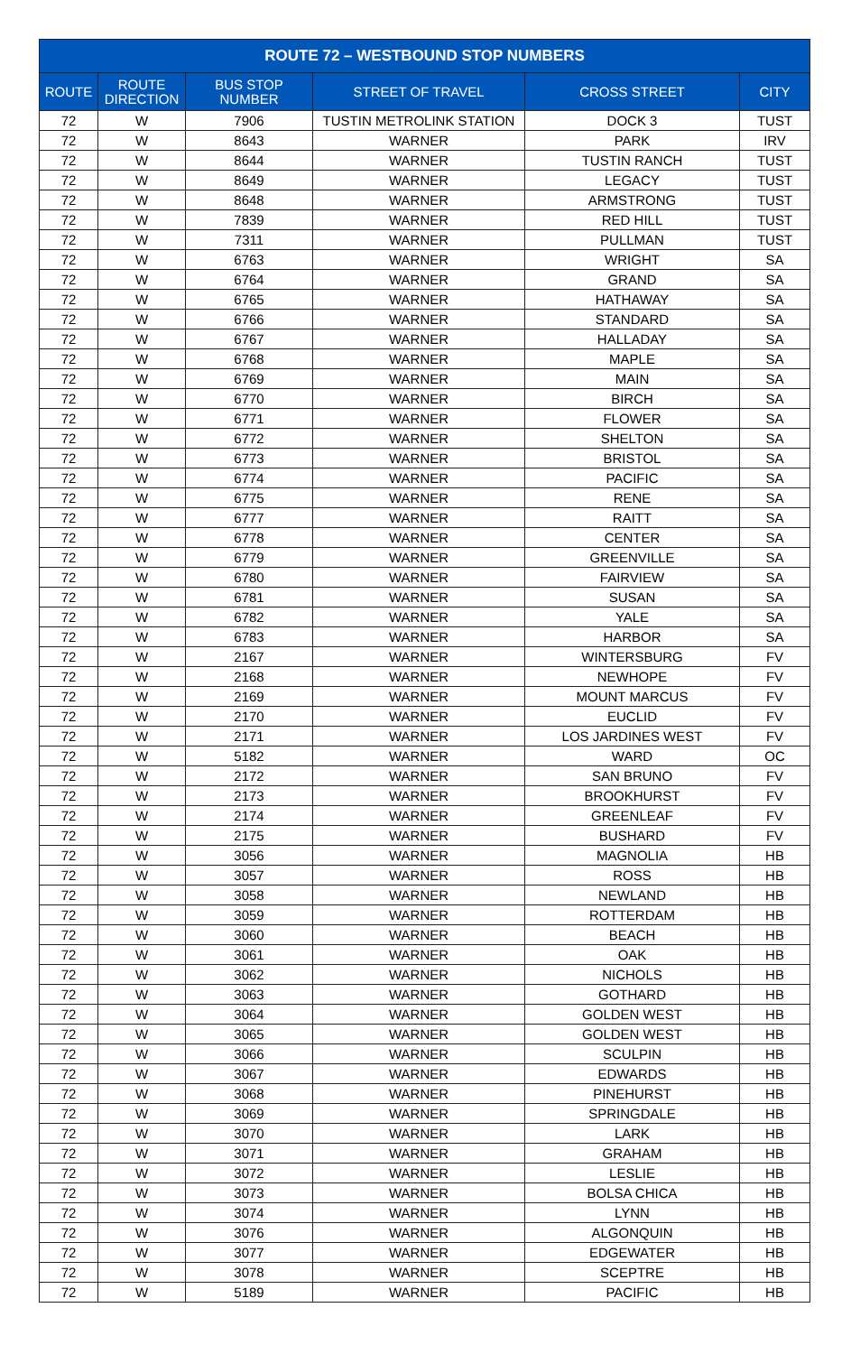| ROUTE 72 – WESTBOUND STOP NUMBERS | | | | | |
| --- | --- | --- | --- | --- | --- |
| ROUTE | ROUTE DIRECTION | BUS STOP NUMBER | STREET OF TRAVEL | CROSS STREET | CITY |
| 72 | W | 7906 | TUSTIN METROLINK STATION | DOCK 3 | TUST |
| 72 | W | 8643 | WARNER | PARK | IRV |
| 72 | W | 8644 | WARNER | TUSTIN RANCH | TUST |
| 72 | W | 8649 | WARNER | LEGACY | TUST |
| 72 | W | 8648 | WARNER | ARMSTRONG | TUST |
| 72 | W | 7839 | WARNER | RED HILL | TUST |
| 72 | W | 7311 | WARNER | PULLMAN | TUST |
| 72 | W | 6763 | WARNER | WRIGHT | SA |
| 72 | W | 6764 | WARNER | GRAND | SA |
| 72 | W | 6765 | WARNER | HATHAWAY | SA |
| 72 | W | 6766 | WARNER | STANDARD | SA |
| 72 | W | 6767 | WARNER | HALLADAY | SA |
| 72 | W | 6768 | WARNER | MAPLE | SA |
| 72 | W | 6769 | WARNER | MAIN | SA |
| 72 | W | 6770 | WARNER | BIRCH | SA |
| 72 | W | 6771 | WARNER | FLOWER | SA |
| 72 | W | 6772 | WARNER | SHELTON | SA |
| 72 | W | 6773 | WARNER | BRISTOL | SA |
| 72 | W | 6774 | WARNER | PACIFIC | SA |
| 72 | W | 6775 | WARNER | RENE | SA |
| 72 | W | 6777 | WARNER | RAITT | SA |
| 72 | W | 6778 | WARNER | CENTER | SA |
| 72 | W | 6779 | WARNER | GREENVILLE | SA |
| 72 | W | 6780 | WARNER | FAIRVIEW | SA |
| 72 | W | 6781 | WARNER | SUSAN | SA |
| 72 | W | 6782 | WARNER | YALE | SA |
| 72 | W | 6783 | WARNER | HARBOR | SA |
| 72 | W | 2167 | WARNER | WINTERSBURG | FV |
| 72 | W | 2168 | WARNER | NEWHOPE | FV |
| 72 | W | 2169 | WARNER | MOUNT MARCUS | FV |
| 72 | W | 2170 | WARNER | EUCLID | FV |
| 72 | W | 2171 | WARNER | LOS JARDINES WEST | FV |
| 72 | W | 5182 | WARNER | WARD | OC |
| 72 | W | 2172 | WARNER | SAN BRUNO | FV |
| 72 | W | 2173 | WARNER | BROOKHURST | FV |
| 72 | W | 2174 | WARNER | GREENLEAF | FV |
| 72 | W | 2175 | WARNER | BUSHARD | FV |
| 72 | W | 3056 | WARNER | MAGNOLIA | HB |
| 72 | W | 3057 | WARNER | ROSS | HB |
| 72 | W | 3058 | WARNER | NEWLAND | HB |
| 72 | W | 3059 | WARNER | ROTTERDAM | HB |
| 72 | W | 3060 | WARNER | BEACH | HB |
| 72 | W | 3061 | WARNER | OAK | HB |
| 72 | W | 3062 | WARNER | NICHOLS | HB |
| 72 | W | 3063 | WARNER | GOTHARD | HB |
| 72 | W | 3064 | WARNER | GOLDEN WEST | HB |
| 72 | W | 3065 | WARNER | GOLDEN WEST | HB |
| 72 | W | 3066 | WARNER | SCULPIN | HB |
| 72 | W | 3067 | WARNER | EDWARDS | HB |
| 72 | W | 3068 | WARNER | PINEHURST | HB |
| 72 | W | 3069 | WARNER | SPRINGDALE | HB |
| 72 | W | 3070 | WARNER | LARK | HB |
| 72 | W | 3071 | WARNER | GRAHAM | HB |
| 72 | W | 3072 | WARNER | LESLIE | HB |
| 72 | W | 3073 | WARNER | BOLSA CHICA | HB |
| 72 | W | 3074 | WARNER | LYNN | HB |
| 72 | W | 3076 | WARNER | ALGONQUIN | HB |
| 72 | W | 3077 | WARNER | EDGEWATER | HB |
| 72 | W | 3078 | WARNER | SCEPTRE | HB |
| 72 | W | 5189 | WARNER | PACIFIC | HB |